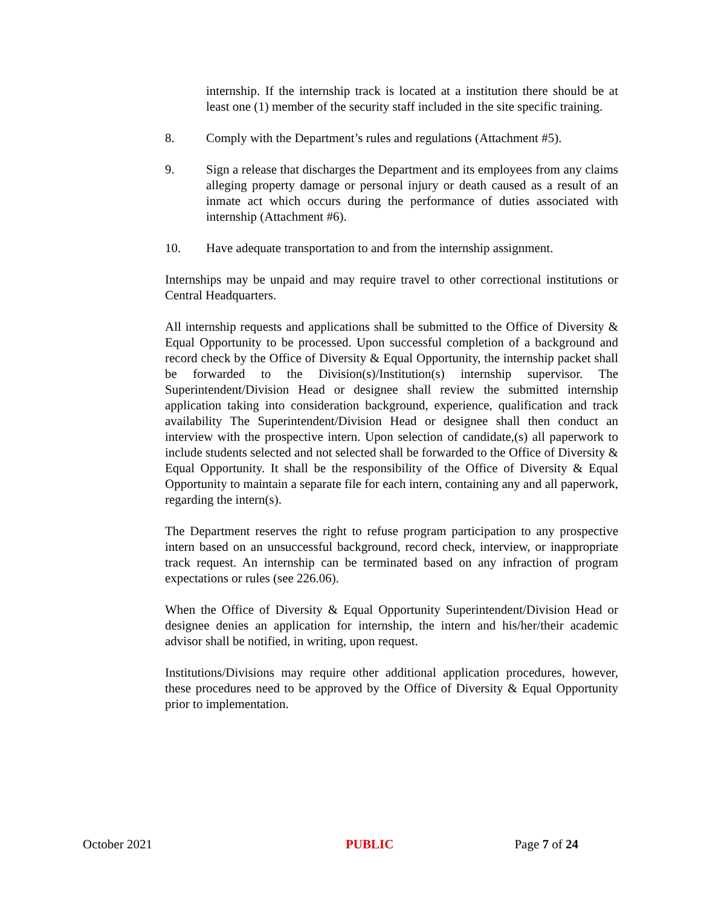internship. If the internship track is located at a institution there should be at least one (1) member of the security staff included in the site specific training.
8. Comply with the Department’s rules and regulations (Attachment #5).
9. Sign a release that discharges the Department and its employees from any claims alleging property damage or personal injury or death caused as a result of an inmate act which occurs during the performance of duties associated with internship (Attachment #6).
10. Have adequate transportation to and from the internship assignment.
Internships may be unpaid and may require travel to other correctional institutions or Central Headquarters.
All internship requests and applications shall be submitted to the Office of Diversity & Equal Opportunity to be processed. Upon successful completion of a background and record check by the Office of Diversity & Equal Opportunity, the internship packet shall be forwarded to the Division(s)/Institution(s) internship supervisor. The Superintendent/Division Head or designee shall review the submitted internship application taking into consideration background, experience, qualification and track availability The Superintendent/Division Head or designee shall then conduct an interview with the prospective intern. Upon selection of candidate,(s) all paperwork to include students selected and not selected shall be forwarded to the Office of Diversity & Equal Opportunity. It shall be the responsibility of the Office of Diversity & Equal Opportunity to maintain a separate file for each intern, containing any and all paperwork, regarding the intern(s).
The Department reserves the right to refuse program participation to any prospective intern based on an unsuccessful background, record check, interview, or inappropriate track request. An internship can be terminated based on any infraction of program expectations or rules (see 226.06).
When the Office of Diversity & Equal Opportunity Superintendent/Division Head or designee denies an application for internship, the intern and his/her/their academic advisor shall be notified, in writing, upon request.
Institutions/Divisions may require other additional application procedures, however, these procedures need to be approved by the Office of Diversity & Equal Opportunity prior to implementation.
October 2021 PUBLIC Page 7 of 24